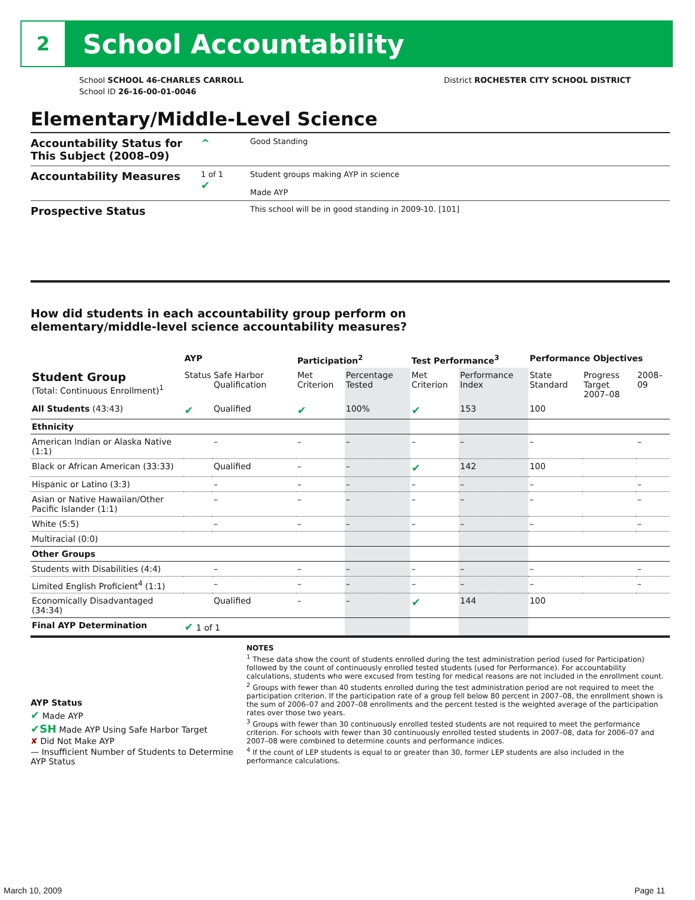2
School Accountability
School SCHOOL 46-CHARLES CARROLL
School ID 26-16-00-01-0046
District ROCHESTER CITY SCHOOL DISTRICT
Elementary/Middle-Level Science
Accountability Status for This Subject (2008–09)
^
Good Standing
Accountability Measures
1 of 1
✔
Student groups making AYP in science
Made AYP
Prospective Status
This school will be in good standing in 2009-10. [101]
How did students in each accountability group perform on
elementary/middle-level science accountability measures?
| | AYP | | Participation<sup>2</sup> | | Test Performance<sup>3</sup> | | Performance Objectives | | |
| --- | --- | --- | --- | --- | --- | --- | --- | --- | --- |
| Student Group (Total: Continuous Enrollment)<sup>1</sup> | Status | Safe Harbor Qualification | Met Criterion | Percentage Tested | Met Criterion | Performance Index | State Standard | Progress Target 2007–08 | 2008–09 |
| All Students (43:43) | ✔ | Qualified | ✔ | 100% | ✔ | 153 | 100 | | |
| Ethnicity | | | | | | | | | |
| American Indian or Alaska Native (1:1) | | – | – | – | – | – | – | | – |
| Black or African American (33:33) | | Qualified | – | – | ✔ | 142 | 100 | | |
| Hispanic or Latino (3:3) | | – | – | – | – | – | – | | – |
| Asian or Native Hawaiian/Other Pacific Islander (1:1) | | – | – | – | – | – | – | | – |
| White (5:5) | | – | – | – | – | – | – | | – |
| Multiracial (0:0) | | | | | | | | | |
| Other Groups | | | | | | | | | |
| Students with Disabilities (4:4) | | – | – | – | – | – | – | | – |
| Limited English Proficient<sup>4</sup> (1:1) | | – | – | – | – | – | – | | – |
| Economically Disadvantaged (34:34) | | Qualified | – | – | ✔ | 144 | 100 | | |
| Final AYP Determination | ✔ 1 of 1 | | | | | | | | |
AYP Status
✔ Made AYP
✔SH Made AYP Using Safe Harbor Target
✘ Did Not Make AYP
— Insufficient Number of Students to Determine AYP Status
NOTES
<sup>1</sup> These data show the count of students enrolled during the test administration period (used for Participation) followed by the count of continuously enrolled tested students (used for Performance). For accountability calculations, students who were excused from testing for medical reasons are not included in the enrollment count.
<sup>2</sup> Groups with fewer than 40 students enrolled during the test administration period are not required to meet the participation criterion. If the participation rate of a group fell below 80 percent in 2007–08, the enrollment shown is the sum of 2006–07 and 2007–08 enrollments and the percent tested is the weighted average of the participation rates over those two years.
<sup>3</sup> Groups with fewer than 30 continuously enrolled tested students are not required to meet the performance criterion. For schools with fewer than 30 continuously enrolled tested students in 2007–08, data for 2006–07 and 2007–08 were combined to determine counts and performance indices.
<sup>4</sup> If the count of LEP students is equal to or greater than 30, former LEP students are also included in the performance calculations.
March 10, 2009 Page 11